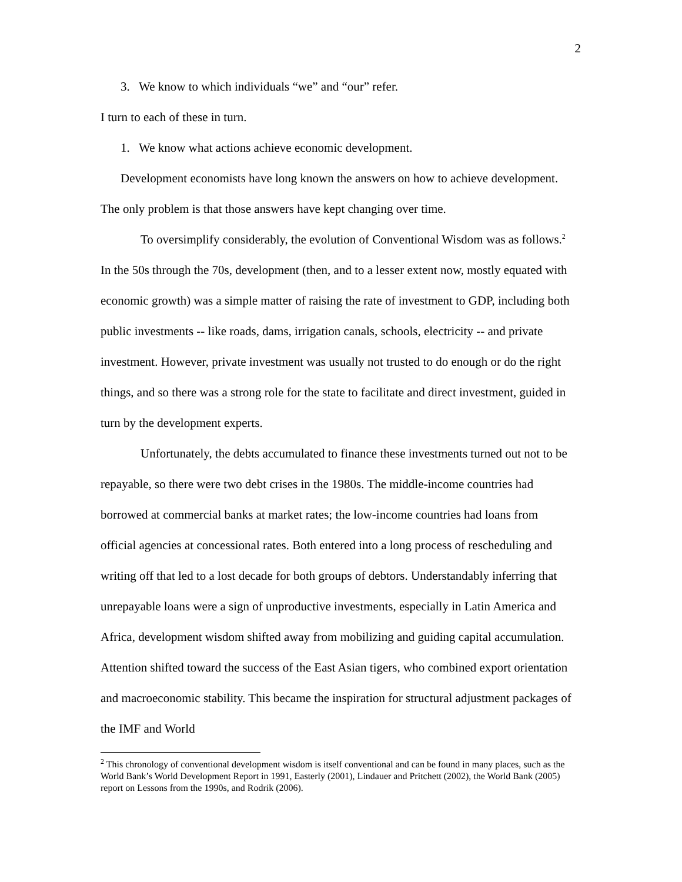2
3. We know to which individuals “we” and “our” refer.
I turn to each of these in turn.
1. We know what actions achieve economic development.
Development economists have long known the answers on how to achieve development. The only problem is that those answers have kept changing over time.
To oversimplify considerably, the evolution of Conventional Wisdom was as follows.<sup>2</sup> In the 50s through the 70s, development (then, and to a lesser extent now, mostly equated with economic growth) was a simple matter of raising the rate of investment to GDP, including both public investments -- like roads, dams, irrigation canals, schools, electricity -- and private investment. However, private investment was usually not trusted to do enough or do the right things, and so there was a strong role for the state to facilitate and direct investment, guided in turn by the development experts.
Unfortunately, the debts accumulated to finance these investments turned out not to be repayable, so there were two debt crises in the 1980s. The middle-income countries had borrowed at commercial banks at market rates; the low-income countries had loans from official agencies at concessional rates. Both entered into a long process of rescheduling and writing off that led to a lost decade for both groups of debtors. Understandably inferring that unrepayable loans were a sign of unproductive investments, especially in Latin America and Africa, development wisdom shifted away from mobilizing and guiding capital accumulation. Attention shifted toward the success of the East Asian tigers, who combined export orientation and macroeconomic stability. This became the inspiration for structural adjustment packages of the IMF and World
<sup>2</sup> This chronology of conventional development wisdom is itself conventional and can be found in many places, such as the World Bank’s World Development Report in 1991, Easterly (2001), Lindauer and Pritchett (2002), the World Bank (2005) report on Lessons from the 1990s, and Rodrik (2006).